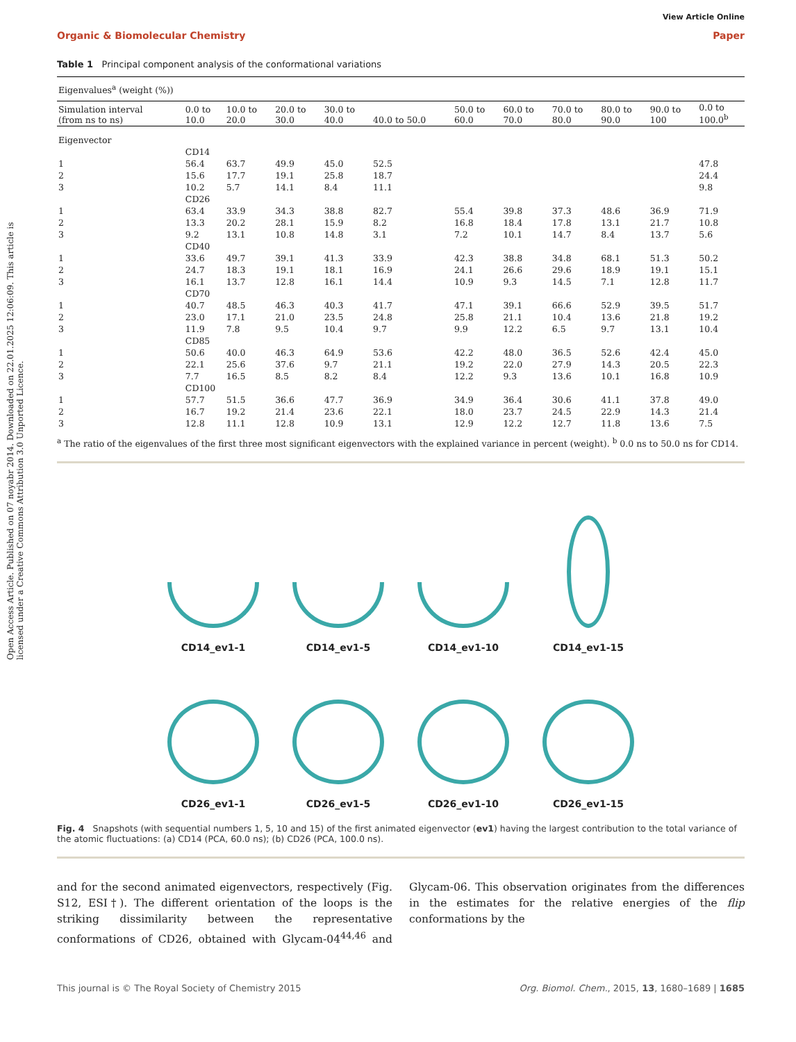Open Access Article. Published on 07 noyabr 2014. Downloaded on 22.01.2025 12:06:09. This article is licensed under a Creative Commons Attribution 3.0 Unported Licence.
View Article Online
Organic & Biomolecular Chemistry Paper
Table 1 Principal component analysis of the conformational variations
| Eigenvalues<sup>a</sup> (weight (%)) | | | | | | | | | | | |
| Simulation interval (from ns to ns) | 0.0 to 10.0 | 10.0 to 20.0 | 20.0 to 30.0 | 30.0 to 40.0 | 40.0 to 50.0 | 50.0 to 60.0 | 60.0 to 70.0 | 70.0 to 80.0 | 80.0 to 90.0 | 90.0 to 100 | 0.0 to 100.0<sup>b</sup> |
| Eigenvector | | | | | | | | | | | |
| | CD14 | | | | | | | | | | |
| 1 | 56.4 | 63.7 | 49.9 | 45.0 | 52.5 | | | | | | 47.8 |
| 2 | 15.6 | 17.7 | 19.1 | 25.8 | 18.7 | | | | | | 24.4 |
| 3 | 10.2 | 5.7 | 14.1 | 8.4 | 11.1 | | | | | | 9.8 |
| | CD26 | | | | | | | | | | |
| 1 | 63.4 | 33.9 | 34.3 | 38.8 | 82.7 | 55.4 | 39.8 | 37.3 | 48.6 | 36.9 | 71.9 |
| 2 | 13.3 | 20.2 | 28.1 | 15.9 | 8.2 | 16.8 | 18.4 | 17.8 | 13.1 | 21.7 | 10.8 |
| 3 | 9.2 | 13.1 | 10.8 | 14.8 | 3.1 | 7.2 | 10.1 | 14.7 | 8.4 | 13.7 | 5.6 |
| | CD40 | | | | | | | | | | |
| 1 | 33.6 | 49.7 | 39.1 | 41.3 | 33.9 | 42.3 | 38.8 | 34.8 | 68.1 | 51.3 | 50.2 |
| 2 | 24.7 | 18.3 | 19.1 | 18.1 | 16.9 | 24.1 | 26.6 | 29.6 | 18.9 | 19.1 | 15.1 |
| 3 | 16.1 | 13.7 | 12.8 | 16.1 | 14.4 | 10.9 | 9.3 | 14.5 | 7.1 | 12.8 | 11.7 |
| | CD70 | | | | | | | | | | |
| 1 | 40.7 | 48.5 | 46.3 | 40.3 | 41.7 | 47.1 | 39.1 | 66.6 | 52.9 | 39.5 | 51.7 |
| 2 | 23.0 | 17.1 | 21.0 | 23.5 | 24.8 | 25.8 | 21.1 | 10.4 | 13.6 | 21.8 | 19.2 |
| 3 | 11.9 | 7.8 | 9.5 | 10.4 | 9.7 | 9.9 | 12.2 | 6.5 | 9.7 | 13.1 | 10.4 |
| | CD85 | | | | | | | | | | |
| 1 | 50.6 | 40.0 | 46.3 | 64.9 | 53.6 | 42.2 | 48.0 | 36.5 | 52.6 | 42.4 | 45.0 |
| 2 | 22.1 | 25.6 | 37.6 | 9.7 | 21.1 | 19.2 | 22.0 | 27.9 | 14.3 | 20.5 | 22.3 |
| 3 | 7.7 | 16.5 | 8.5 | 8.2 | 8.4 | 12.2 | 9.3 | 13.6 | 10.1 | 16.8 | 10.9 |
| | CD100 | | | | | | | | | | |
| 1 | 57.7 | 51.5 | 36.6 | 47.7 | 36.9 | 34.9 | 36.4 | 30.6 | 41.1 | 37.8 | 49.0 |
| 2 | 16.7 | 19.2 | 21.4 | 23.6 | 22.1 | 18.0 | 23.7 | 24.5 | 22.9 | 14.3 | 21.4 |
| 3 | 12.8 | 11.1 | 12.8 | 10.9 | 13.1 | 12.9 | 12.2 | 12.7 | 11.8 | 13.6 | 7.5 |
<sup>a</sup> The ratio of the eigenvalues of the first three most significant eigenvectors with the explained variance in percent (weight). <sup>b</sup> 0.0 ns to 50.0 ns for CD14.
CD14_ev1-1
CD14_ev1-5
CD14_ev1-10
CD14_ev1-15
CD26_ev1-1
CD26_ev1-5
CD26_ev1-10
CD26_ev1-15
Fig. 4 Snapshots (with sequential numbers 1, 5, 10 and 15) of the first animated eigenvector (ev1) having the largest contribution to the total variance of the atomic fluctuations: (a) CD14 (PCA, 60.0 ns); (b) CD26 (PCA, 100.0 ns).
and for the second animated eigenvectors, respectively (Fig. S12, ESI†). The different orientation of the loops is the striking dissimilarity between the representative conformations of CD26, obtained with Glycam-04<sup>44,46</sup> and Glycam-06. This observation originates from the differences in the estimates for the relative energies of the flip conformations by the
This journal is © The Royal Society of Chemistry 2015 Org. Biomol. Chem., 2015, 13, 1680–1689 | 1685